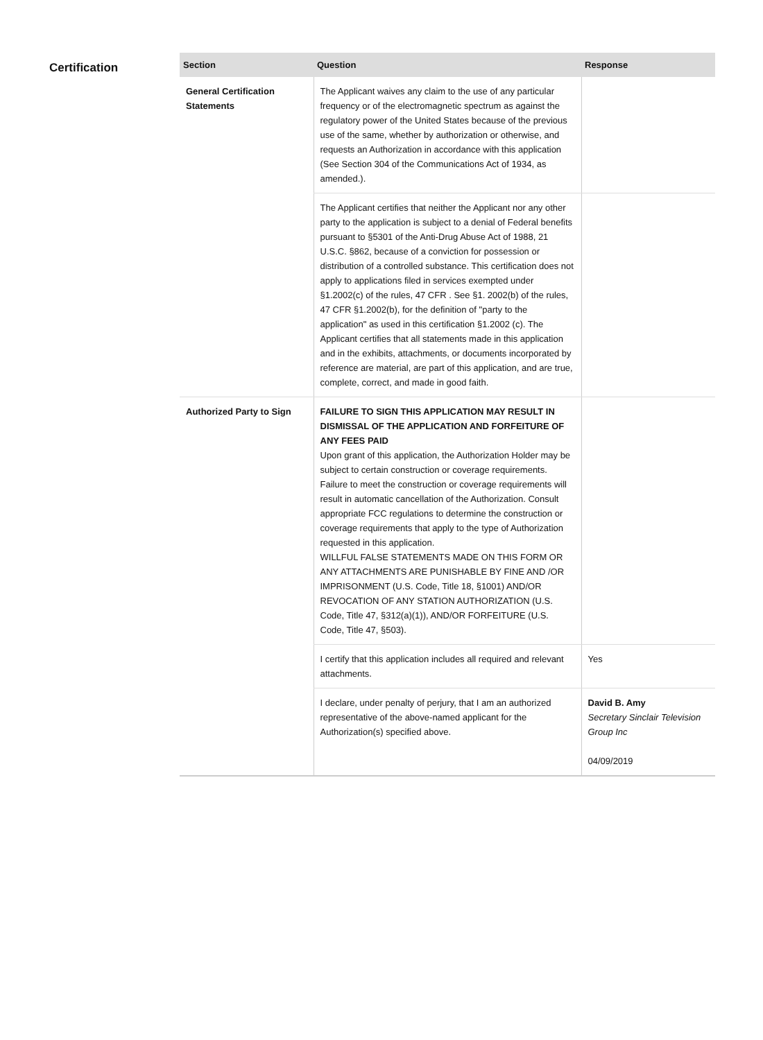Certification
| Section | Question | Response |
| --- | --- | --- |
| General Certification Statements | The Applicant waives any claim to the use of any particular frequency or of the electromagnetic spectrum as against the regulatory power of the United States because of the previous use of the same, whether by authorization or otherwise, and requests an Authorization in accordance with this application (See Section 304 of the Communications Act of 1934, as amended.). | |
| | The Applicant certifies that neither the Applicant nor any other party to the application is subject to a denial of Federal benefits pursuant to §5301 of the Anti-Drug Abuse Act of 1988, 21 U.S.C. §862, because of a conviction for possession or distribution of a controlled substance. This certification does not apply to applications filed in services exempted under §1.2002(c) of the rules, 47 CFR . See §1. 2002(b) of the rules, 47 CFR §1.2002(b), for the definition of "party to the application" as used in this certification §1.2002 (c). The Applicant certifies that all statements made in this application and in the exhibits, attachments, or documents incorporated by reference are material, are part of this application, and are true, complete, correct, and made in good faith. | |
| Authorized Party to Sign | FAILURE TO SIGN THIS APPLICATION MAY RESULT IN DISMISSAL OF THE APPLICATION AND FORFEITURE OF ANY FEES PAID Upon grant of this application, the Authorization Holder may be subject to certain construction or coverage requirements. Failure to meet the construction or coverage requirements will result in automatic cancellation of the Authorization. Consult appropriate FCC regulations to determine the construction or coverage requirements that apply to the type of Authorization requested in this application. WILLFUL FALSE STATEMENTS MADE ON THIS FORM OR ANY ATTACHMENTS ARE PUNISHABLE BY FINE AND /OR IMPRISONMENT (U.S. Code, Title 18, §1001) AND/OR REVOCATION OF ANY STATION AUTHORIZATION (U.S. Code, Title 47, §312(a)(1)), AND/OR FORFEITURE (U.S. Code, Title 47, §503). | |
| | I certify that this application includes all required and relevant attachments. | Yes |
| | I declare, under penalty of perjury, that I am an authorized representative of the above-named applicant for the Authorization(s) specified above. | David B. Amy Secretary Sinclair Television Group Inc 04/09/2019 |